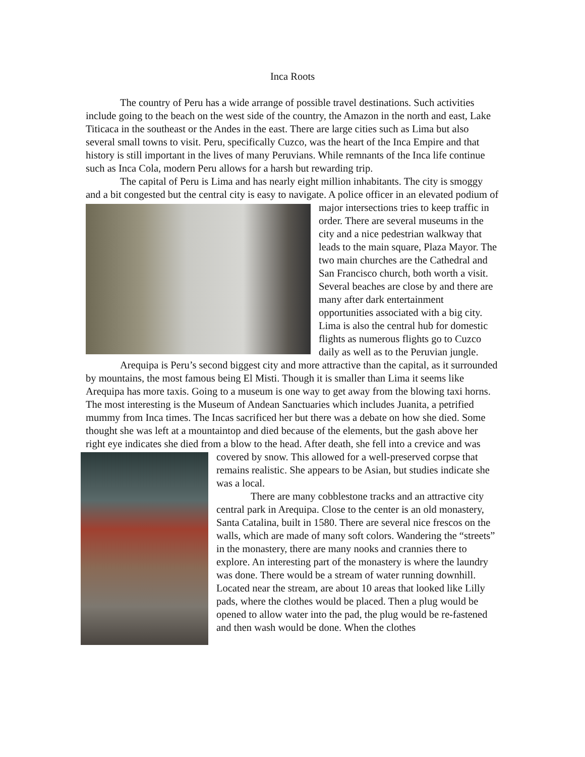Inca Roots
The country of Peru has a wide arrange of possible travel destinations. Such activities include going to the beach on the west side of the country, the Amazon in the north and east, Lake Titicaca in the southeast or the Andes in the east. There are large cities such as Lima but also several small towns to visit. Peru, specifically Cuzco, was the heart of the Inca Empire and that history is still important in the lives of many Peruvians. While remnants of the Inca life continue such as Inca Cola, modern Peru allows for a harsh but rewarding trip.
The capital of Peru is Lima and has nearly eight million inhabitants. The city is smoggy and a bit congested but the central city is easy to navigate. A police officer in an elevated podium of major intersections tries to keep traffic in order. There are several museums in the city and a nice pedestrian walkway that leads to the main square, Plaza Mayor. The two main churches are the Cathedral and San Francisco church, both worth a visit. Several beaches are close by and there are many after dark entertainment opportunities associated with a big city. Lima is also the central hub for domestic flights as numerous flights go to Cuzco daily as well as to the Peruvian jungle.
Arequipa is Peru’s second biggest city and more attractive than the capital, as it surrounded by mountains, the most famous being El Misti. Though it is smaller than Lima it seems like Arequipa has more taxis. Going to a museum is one way to get away from the blowing taxi horns. The most interesting is the Museum of Andean Sanctuaries which includes Juanita, a petrified mummy from Inca times. The Incas sacrificed her but there was a debate on how she died. Some thought she was left at a mountaintop and died because of the elements, but the gash above her right eye indicates she died from a blow to the head. After death, she fell into a crevice and was covered by snow. This allowed for a well-preserved corpse that remains realistic. She appears to be Asian, but studies indicate she was a local.
There are many cobblestone tracks and an attractive city central park in Arequipa. Close to the center is an old monastery, Santa Catalina, built in 1580. There are several nice frescos on the walls, which are made of many soft colors. Wandering the “streets” in the monastery, there are many nooks and crannies there to explore. An interesting part of the monastery is where the laundry was done. There would be a stream of water running downhill. Located near the stream, are about 10 areas that looked like Lilly pads, where the clothes would be placed. Then a plug would be opened to allow water into the pad, the plug would be re-fastened and then wash would be done. When the clothes